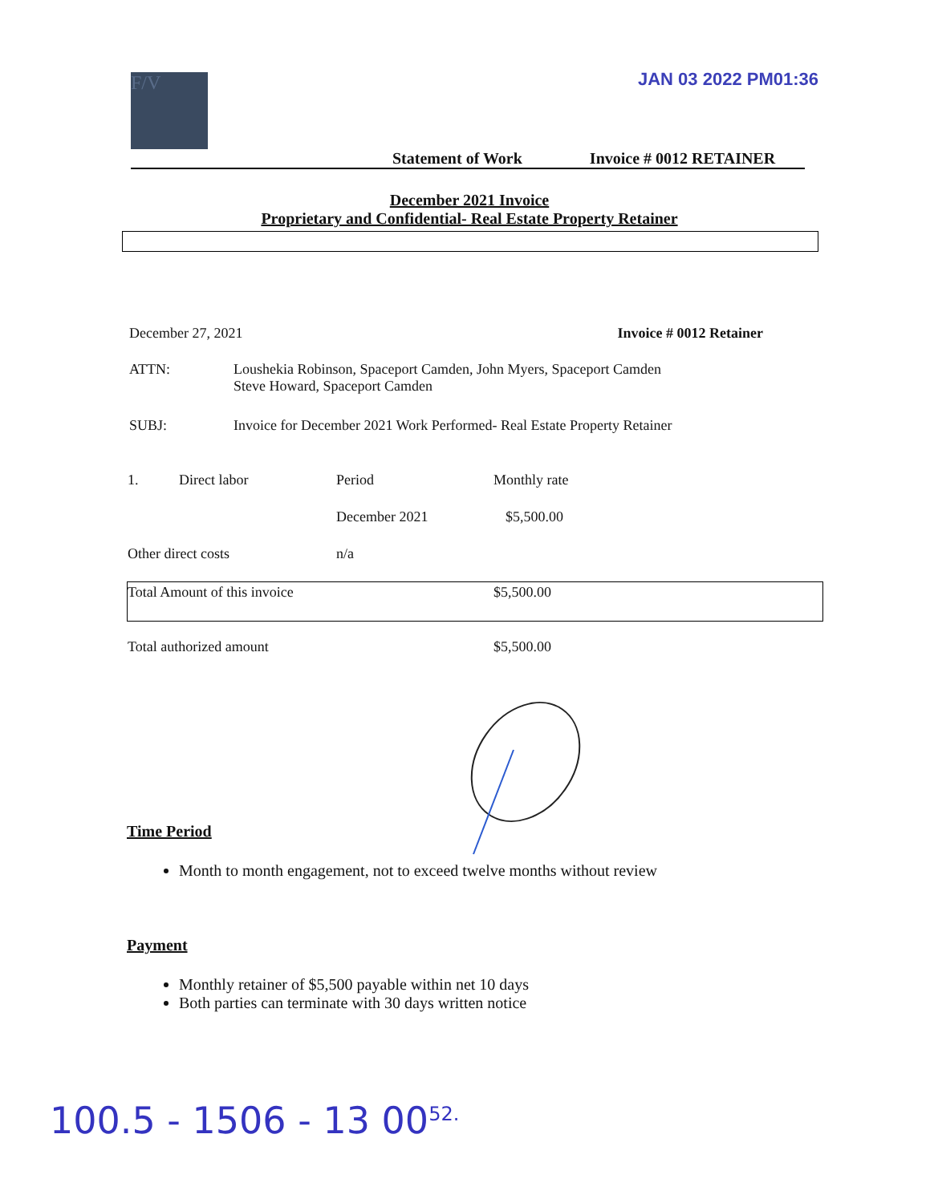F/V JAN 03 2022 PM01:36
Statement of Work Invoice # 0012 RETAINER
December 2021 Invoice
Proprietary and Confidential- Real Estate Property Retainer
December 27, 2021 Invoice # 0012 Retainer
ATTN: Loushekia Robinson, Spaceport Camden, John Myers, Spaceport Camden
Steve Howard, Spaceport Camden
SUBJ: Invoice for December 2021 Work Performed- Real Estate Property Retainer
| 1. | Direct labor | Period | Monthly rate |
| | | December 2021 | $5,500.00 |
| Other direct costs | | n/a | |
| Total Amount of this invoice | | | $5,500.00 |
| Total authorized amount | | | $5,500.00 |
Time Period
Month to month engagement, not to exceed twelve months without review
Payment
Monthly retainer of $5,500 payable within net 10 days
Both parties can terminate with 30 days written notice
100.5 - 1506 - 13 00<sup>52.</sup>